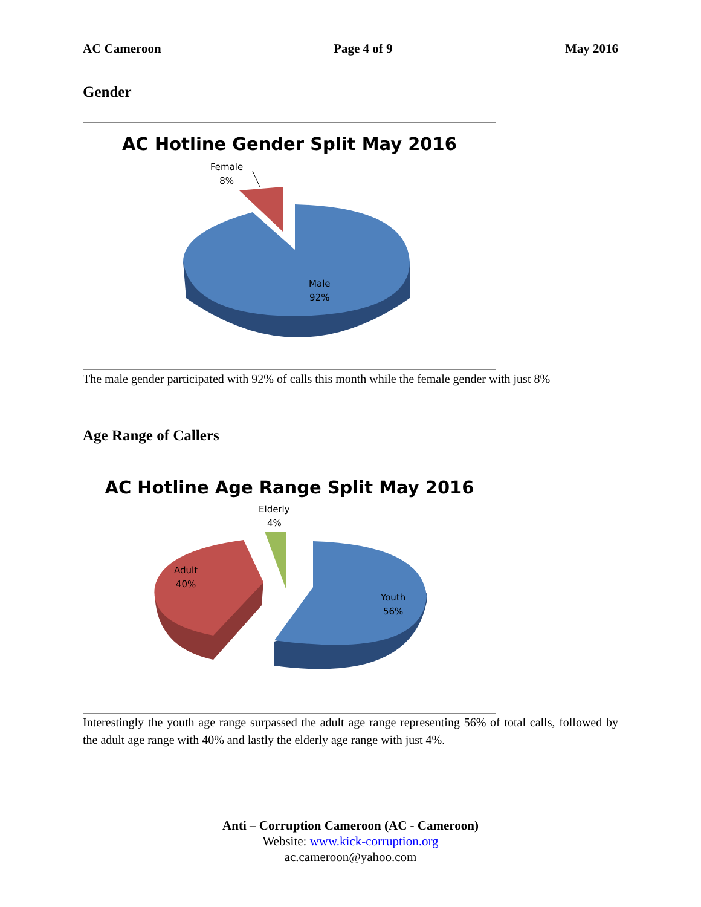AC Cameroon Page 4 of 9 May 2016
Gender
AC Hotline Gender Split May 2016
Female
8%
Male
92%
The male gender participated with 92% of calls this month while the female gender with just 8%
Age Range of Callers
AC Hotline Age Range Split May 2016
Elderly
4%
Adult
40%
Youth
56%
Interestingly the youth age range surpassed the adult age range representing 56% of total calls, followed by the adult age range with 40% and lastly the elderly age range with just 4%.
Anti – Corruption Cameroon (AC - Cameroon)
Website: www.kick-corruption.org
ac.cameroon@yahoo.com